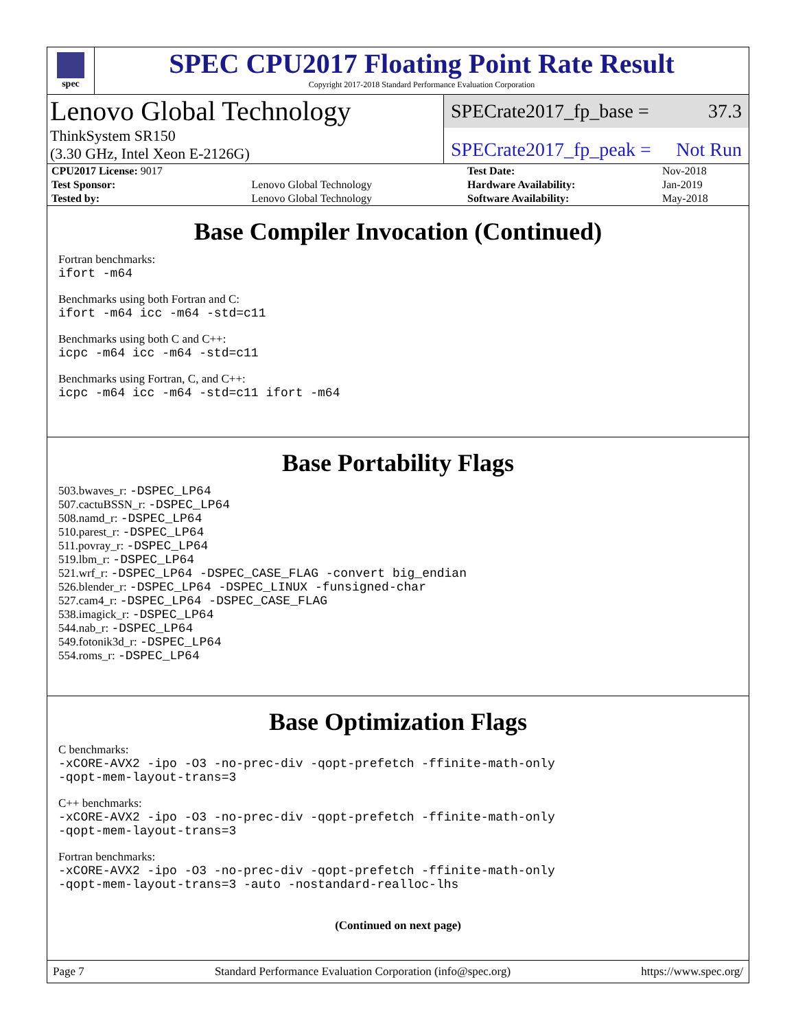spec
SPEC CPU2017 Floating Point Rate Result
Copyright 2017-2018 Standard Performance Evaluation Corporation
Lenovo Global Technology
ThinkSystem SR150
(3.30 GHz, Intel Xeon E-2126G)
SPECrate2017_fp_base = 37.3
SPECrate2017_fp_peak = Not Run
| CPU2017 License: 9017 | | Test Date: | Nov-2018 |
| Test Sponsor: | Lenovo Global Technology | Hardware Availability: | Jan-2019 |
| Tested by: | Lenovo Global Technology | Software Availability: | May-2018 |
Base Compiler Invocation (Continued)
Fortran benchmarks:
ifort -m64
Benchmarks using both Fortran and C:
ifort -m64 icc -m64 -std=c11
Benchmarks using both C and C++:
icpc -m64 icc -m64 -std=c11
Benchmarks using Fortran, C, and C++:
icpc -m64 icc -m64 -std=c11 ifort -m64
Base Portability Flags
503.bwaves_r: -DSPEC_LP64
507.cactuBSSN_r: -DSPEC_LP64
508.namd_r: -DSPEC_LP64
510.parest_r: -DSPEC_LP64
511.povray_r: -DSPEC_LP64
519.lbm_r: -DSPEC_LP64
521.wrf_r: -DSPEC_LP64 -DSPEC_CASE_FLAG -convert big_endian
526.blender_r: -DSPEC_LP64 -DSPEC_LINUX -funsigned-char
527.cam4_r: -DSPEC_LP64 -DSPEC_CASE_FLAG
538.imagick_r: -DSPEC_LP64
544.nab_r: -DSPEC_LP64
549.fotonik3d_r: -DSPEC_LP64
554.roms_r: -DSPEC_LP64
Base Optimization Flags
C benchmarks:
-xCORE-AVX2 -ipo -O3 -no-prec-div -qopt-prefetch -ffinite-math-only
-qopt-mem-layout-trans=3
C++ benchmarks:
-xCORE-AVX2 -ipo -O3 -no-prec-div -qopt-prefetch -ffinite-math-only
-qopt-mem-layout-trans=3
Fortran benchmarks:
-xCORE-AVX2 -ipo -O3 -no-prec-div -qopt-prefetch -ffinite-math-only
-qopt-mem-layout-trans=3 -auto -nostandard-realloc-lhs
(Continued on next page)
Page 7 Standard Performance Evaluation Corporation (info@spec.org) https://www.spec.org/